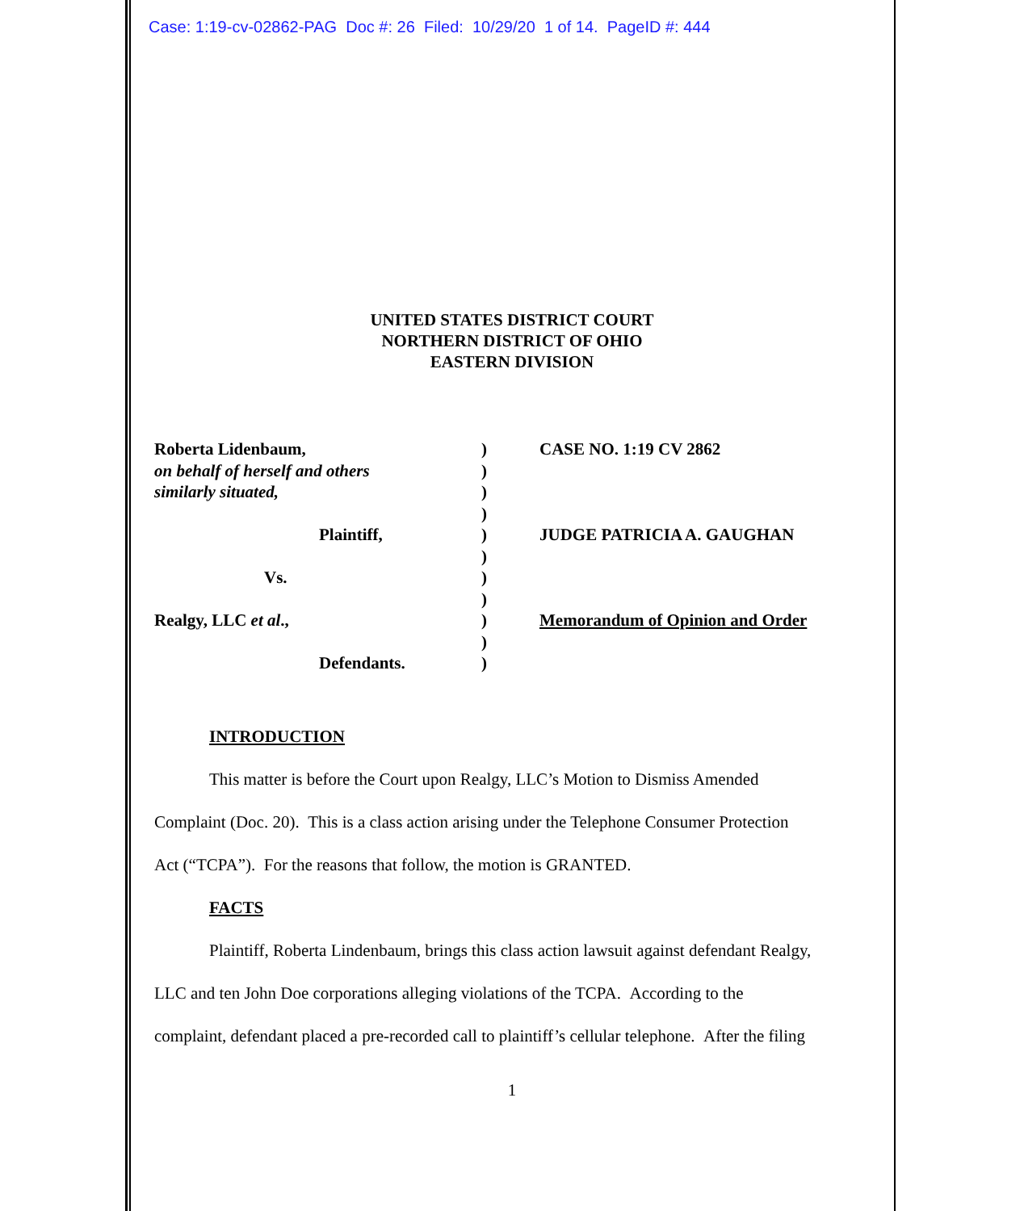Case: 1:19-cv-02862-PAG Doc #: 26 Filed: 10/29/20 1 of 14. PageID #: 444
UNITED STATES DISTRICT COURT
NORTHERN DISTRICT OF OHIO
EASTERN DIVISION
Roberta Lidenbaum, ) CASE NO. 1:19 CV 2862
on behalf of herself and others )
similarly situated, )
)
Plaintiff, ) JUDGE PATRICIA A. GAUGHAN
)
Vs. )
)
Realgy, LLC et al., ) Memorandum of Opinion and Order
)
Defendants. )
INTRODUCTION
This matter is before the Court upon Realgy, LLC’s Motion to Dismiss Amended
Complaint (Doc. 20). This is a class action arising under the Telephone Consumer Protection
Act (“TCPA”). For the reasons that follow, the motion is GRANTED.
FACTS
Plaintiff, Roberta Lindenbaum, brings this class action lawsuit against defendant Realgy,
LLC and ten John Doe corporations alleging violations of the TCPA. According to the
complaint, defendant placed a pre-recorded call to plaintiff’s cellular telephone. After the filing
1